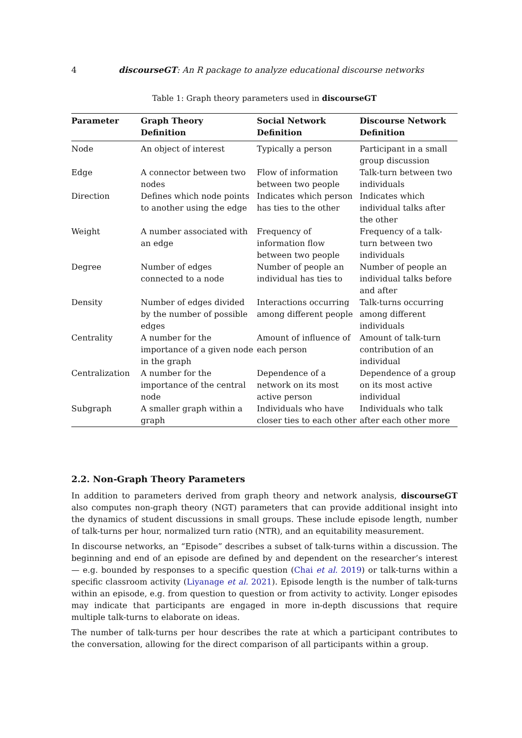4 discourseGT: An R package to analyze educational discourse networks
Table 1: Graph theory parameters used in discourseGT
| Parameter | Graph Theory Definition | Social Network Definition | Discourse Network Definition |
| --- | --- | --- | --- |
| Node | An object of interest | Typically a person | Participant in a small group discussion |
| Edge | A connector between two nodes | Flow of information between two people | Talk-turn between two individuals |
| Direction | Defines which node points to another using the edge | Indicates which person has ties to the other | Indicates which individual talks after the other |
| Weight | A number associated with an edge | Frequency of information flow between two people | Frequency of a talk-turn between two individuals |
| Degree | Number of edges connected to a node | Number of people an individual has ties to | Number of people an individual talks before and after |
| Density | Number of edges divided by the number of possible edges | Interactions occurring among different people | Talk-turns occurring among different individuals |
| Centrality | A number for the importance of a given node in the graph | Amount of influence of each person | Amount of talk-turn contribution of an individual |
| Centralization | A number for the importance of the central node | Dependence of a network on its most active person | Dependence of a group on its most active individual |
| Subgraph | A smaller graph within a graph | Individuals who have closer ties to each other | Individuals who talk after each other more |
2.2. Non-Graph Theory Parameters
In addition to parameters derived from graph theory and network analysis, discourseGT also computes non-graph theory (NGT) parameters that can provide additional insight into the dynamics of student discussions in small groups. These include episode length, number of talk-turns per hour, normalized turn ratio (NTR), and an equitability measurement.
In discourse networks, an “Episode” describes a subset of talk-turns within a discussion. The beginning and end of an episode are defined by and dependent on the researcher’s interest — e.g. bounded by responses to a specific question (Chai et al. 2019) or talk-turns within a specific classroom activity (Liyanage et al. 2021). Episode length is the number of talk-turns within an episode, e.g. from question to question or from activity to activity. Longer episodes may indicate that participants are engaged in more in-depth discussions that require multiple talk-turns to elaborate on ideas.
The number of talk-turns per hour describes the rate at which a participant contributes to the conversation, allowing for the direct comparison of all participants within a group.